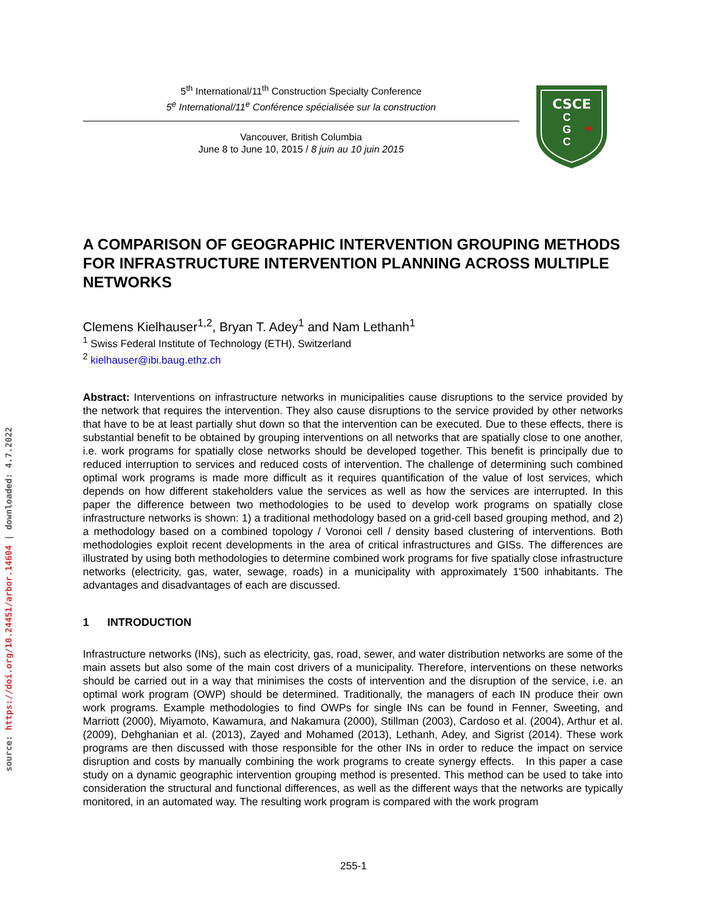source: https://doi.org/10.24451/arbor.14604 | downloaded: 4.7.2022
5<sup>th</sup> International/11<sup>th</sup> Construction Specialty Conference
5<sup>e</sup> International/11<sup>e</sup> Conférence spécialisée sur la construction
Vancouver, British Columbia
June 8 to June 10, 2015 / 8 juin au 10 juin 2015
CSCE
C
G
C
✦
A COMPARISON OF GEOGRAPHIC INTERVENTION GROUPING METHODS FOR INFRASTRUCTURE INTERVENTION PLANNING ACROSS MULTIPLE NETWORKS
Clemens Kielhauser<sup>1,2</sup>, Bryan T. Adey<sup>1</sup> and Nam Lethanh<sup>1</sup>
<sup>1</sup> Swiss Federal Institute of Technology (ETH), Switzerland
<sup>2</sup> kielhauser@ibi.baug.ethz.ch
Abstract: Interventions on infrastructure networks in municipalities cause disruptions to the service provided by the network that requires the intervention. They also cause disruptions to the service provided by other networks that have to be at least partially shut down so that the intervention can be executed. Due to these effects, there is substantial benefit to be obtained by grouping interventions on all networks that are spatially close to one another, i.e. work programs for spatially close networks should be developed together. This benefit is principally due to reduced interruption to services and reduced costs of intervention. The challenge of determining such combined optimal work programs is made more difficult as it requires quantification of the value of lost services, which depends on how different stakeholders value the services as well as how the services are interrupted. In this paper the difference between two methodologies to be used to develop work programs on spatially close infrastructure networks is shown: 1) a traditional methodology based on a grid-cell based grouping method, and 2) a methodology based on a combined topology / Voronoi cell / density based clustering of interventions. Both methodologies exploit recent developments in the area of critical infrastructures and GISs. The differences are illustrated by using both methodologies to determine combined work programs for five spatially close infrastructure networks (electricity, gas, water, sewage, roads) in a municipality with approximately 1'500 inhabitants. The advantages and disadvantages of each are discussed.
1 INTRODUCTION
Infrastructure networks (INs), such as electricity, gas, road, sewer, and water distribution networks are some of the main assets but also some of the main cost drivers of a municipality. Therefore, interventions on these networks should be carried out in a way that minimises the costs of intervention and the disruption of the service, i.e. an optimal work program (OWP) should be determined. Traditionally, the managers of each IN produce their own work programs. Example methodologies to find OWPs for single INs can be found in Fenner, Sweeting, and Marriott (2000), Miyamoto, Kawamura, and Nakamura (2000), Stillman (2003), Cardoso et al. (2004), Arthur et al. (2009), Dehghanian et al. (2013), Zayed and Mohamed (2013), Lethanh, Adey, and Sigrist (2014). These work programs are then discussed with those responsible for the other INs in order to reduce the impact on service disruption and costs by manually combining the work programs to create synergy effects. In this paper a case study on a dynamic geographic intervention grouping method is presented. This method can be used to take into consideration the structural and functional differences, as well as the different ways that the networks are typically monitored, in an automated way. The resulting work program is compared with the work program
255-1